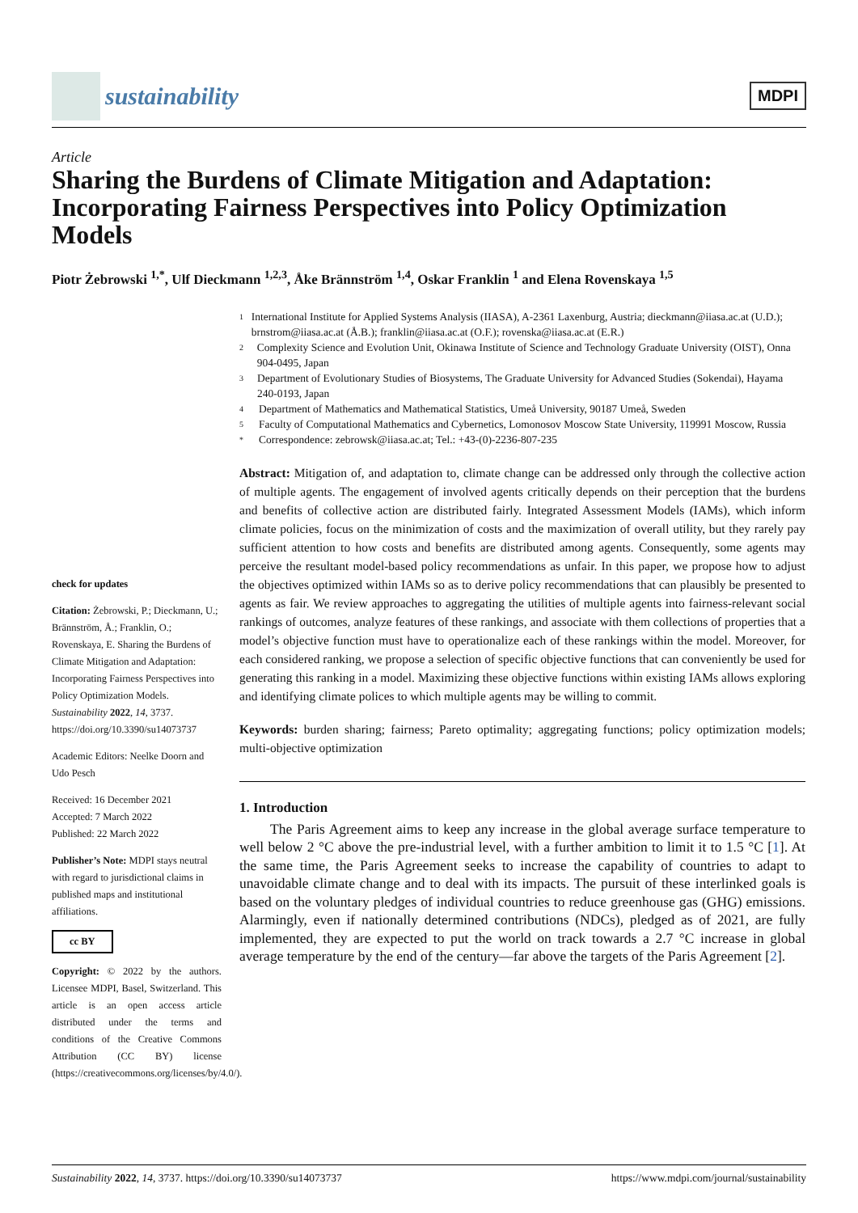sustainability
MDPI
Article
Sharing the Burdens of Climate Mitigation and Adaptation: Incorporating Fairness Perspectives into Policy Optimization Models
Piotr Żebrowski <sup>1,*</sup>, Ulf Dieckmann <sup>1,2,3</sup>, Åke Brännström <sup>1,4</sup>, Oskar Franklin <sup>1</sup> and Elena Rovenskaya <sup>1,5</sup>
check for updates
Citation: Żebrowski, P.; Dieckmann, U.; Brännström, Å.; Franklin, O.; Rovenskaya, E. Sharing the Burdens of Climate Mitigation and Adaptation: Incorporating Fairness Perspectives into Policy Optimization Models. Sustainability 2022, 14, 3737. https://doi.org/10.3390/su14073737
Academic Editors: Neelke Doorn and Udo Pesch
Received: 16 December 2021
Accepted: 7 March 2022
Published: 22 March 2022
Publisher’s Note: MDPI stays neutral with regard to jurisdictional claims in published maps and institutional affiliations.
cc BY
Copyright: © 2022 by the authors. Licensee MDPI, Basel, Switzerland. This article is an open access article distributed under the terms and conditions of the Creative Commons Attribution (CC BY) license (https://creativecommons.org/licenses/by/4.0/).
1 International Institute for Applied Systems Analysis (IIASA), A-2361 Laxenburg, Austria; dieckmann@iiasa.ac.at (U.D.); brnstrom@iiasa.ac.at (Å.B.); franklin@iiasa.ac.at (O.F.); rovenska@iiasa.ac.at (E.R.)
2 Complexity Science and Evolution Unit, Okinawa Institute of Science and Technology Graduate University (OIST), Onna 904-0495, Japan
3 Department of Evolutionary Studies of Biosystems, The Graduate University for Advanced Studies (Sokendai), Hayama 240-0193, Japan
4 Department of Mathematics and Mathematical Statistics, Umeå University, 90187 Umeå, Sweden
5 Faculty of Computational Mathematics and Cybernetics, Lomonosov Moscow State University, 119991 Moscow, Russia
* Correspondence: zebrowsk@iiasa.ac.at; Tel.: +43-(0)-2236-807-235
Abstract: Mitigation of, and adaptation to, climate change can be addressed only through the collective action of multiple agents. The engagement of involved agents critically depends on their perception that the burdens and benefits of collective action are distributed fairly. Integrated Assessment Models (IAMs), which inform climate policies, focus on the minimization of costs and the maximization of overall utility, but they rarely pay sufficient attention to how costs and benefits are distributed among agents. Consequently, some agents may perceive the resultant model-based policy recommendations as unfair. In this paper, we propose how to adjust the objectives optimized within IAMs so as to derive policy recommendations that can plausibly be presented to agents as fair. We review approaches to aggregating the utilities of multiple agents into fairness-relevant social rankings of outcomes, analyze features of these rankings, and associate with them collections of properties that a model’s objective function must have to operationalize each of these rankings within the model. Moreover, for each considered ranking, we propose a selection of specific objective functions that can conveniently be used for generating this ranking in a model. Maximizing these objective functions within existing IAMs allows exploring and identifying climate polices to which multiple agents may be willing to commit.
Keywords: burden sharing; fairness; Pareto optimality; aggregating functions; policy optimization models; multi-objective optimization
1. Introduction
The Paris Agreement aims to keep any increase in the global average surface temperature to well below 2 °C above the pre-industrial level, with a further ambition to limit it to 1.5 °C [1]. At the same time, the Paris Agreement seeks to increase the capability of countries to adapt to unavoidable climate change and to deal with its impacts. The pursuit of these interlinked goals is based on the voluntary pledges of individual countries to reduce greenhouse gas (GHG) emissions. Alarmingly, even if nationally determined contributions (NDCs), pledged as of 2021, are fully implemented, they are expected to put the world on track towards a 2.7 °C increase in global average temperature by the end of the century—far above the targets of the Paris Agreement [2].
Sustainability 2022, 14, 3737. https://doi.org/10.3390/su14073737 https://www.mdpi.com/journal/sustainability